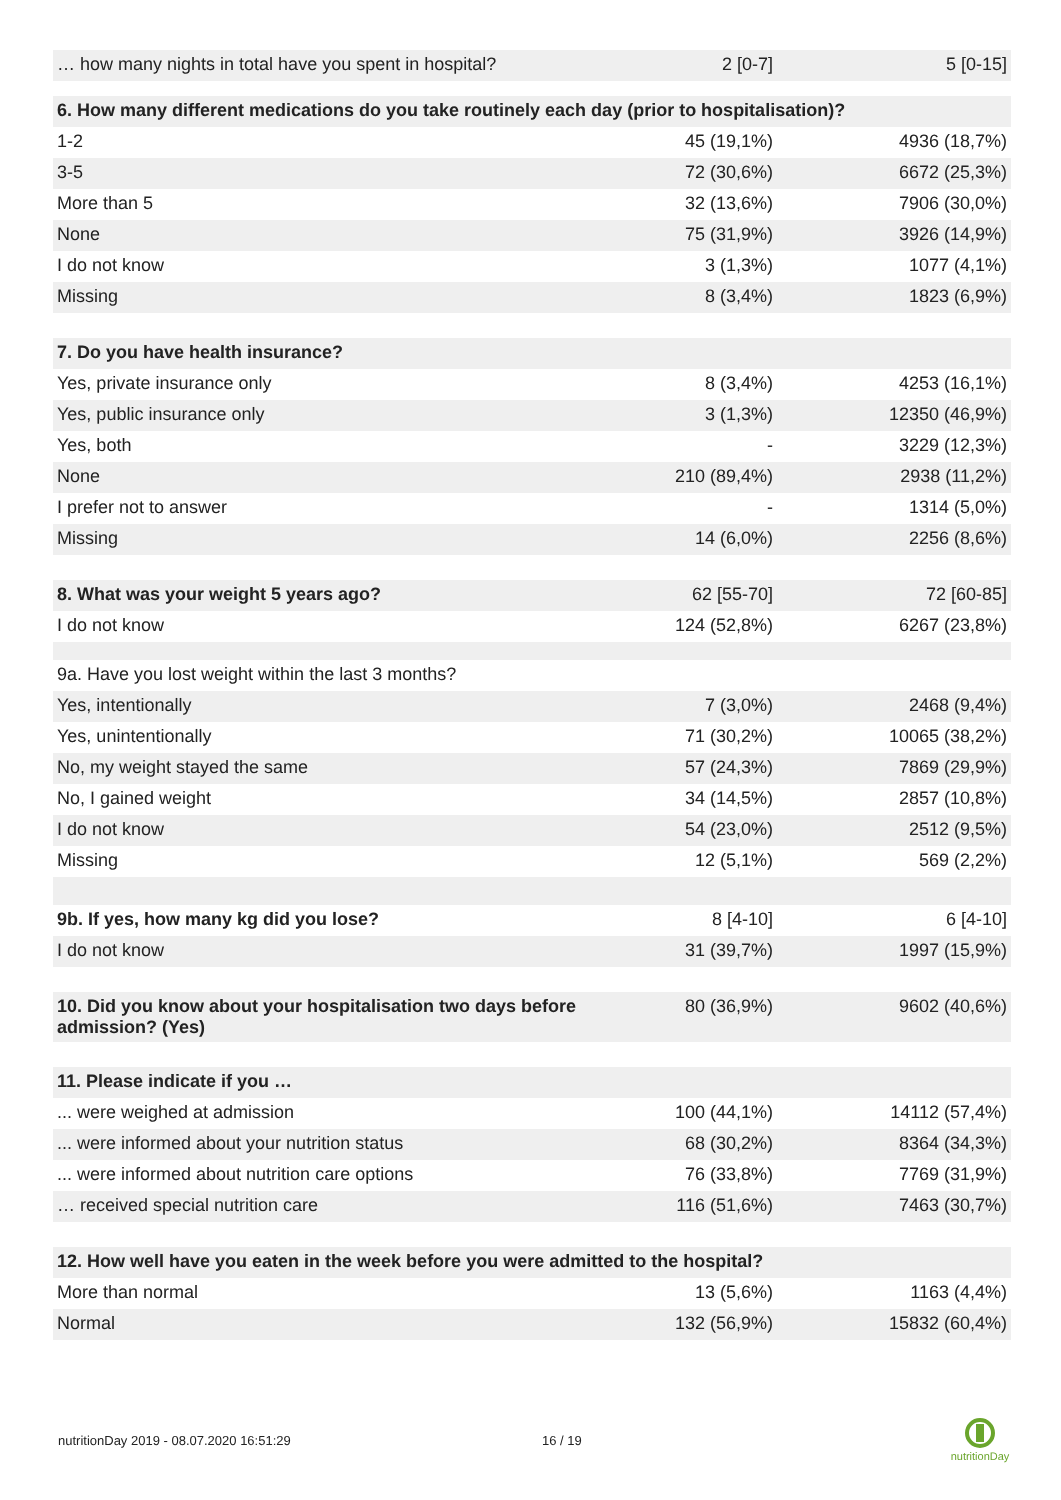| … how many nights in total have you spent in hospital? | 2 [0-7] | 5 [0-15] |
| 6. How many different medications do you take routinely each day (prior to hospitalisation)? | | |
| 1-2 | 45 (19,1%) | 4936 (18,7%) |
| 3-5 | 72 (30,6%) | 6672 (25,3%) |
| More than 5 | 32 (13,6%) | 7906 (30,0%) |
| None | 75 (31,9%) | 3926 (14,9%) |
| I do not know | 3 (1,3%) | 1077 (4,1%) |
| Missing | 8 (3,4%) | 1823 (6,9%) |
| 7. Do you have health insurance? | | |
| Yes, private insurance only | 8 (3,4%) | 4253 (16,1%) |
| Yes, public insurance only | 3 (1,3%) | 12350 (46,9%) |
| Yes, both | - | 3229 (12,3%) |
| None | 210 (89,4%) | 2938 (11,2%) |
| I prefer not to answer | - | 1314 (5,0%) |
| Missing | 14 (6,0%) | 2256 (8,6%) |
| 8. What was your weight 5 years ago? | 62 [55-70] | 72 [60-85] |
| I do not know | 124 (52,8%) | 6267 (23,8%) |
| 9a. Have you lost weight within the last 3 months? | | |
| Yes, intentionally | 7 (3,0%) | 2468 (9,4%) |
| Yes, unintentionally | 71 (30,2%) | 10065 (38,2%) |
| No, my weight stayed the same | 57 (24,3%) | 7869 (29,9%) |
| No, I gained weight | 34 (14,5%) | 2857 (10,8%) |
| I do not know | 54 (23,0%) | 2512 (9,5%) |
| Missing | 12 (5,1%) | 569 (2,2%) |
| 9b. If yes, how many kg did you lose? | 8 [4-10] | 6 [4-10] |
| I do not know | 31 (39,7%) | 1997 (15,9%) |
| 10. Did you know about your hospitalisation two days before admission? (Yes) | 80 (36,9%) | 9602 (40,6%) |
| 11. Please indicate if you … | | |
| ... were weighed at admission | 100 (44,1%) | 14112 (57,4%) |
| ... were informed about your nutrition status | 68 (30,2%) | 8364 (34,3%) |
| ... were informed about nutrition care options | 76 (33,8%) | 7769 (31,9%) |
| … received special nutrition care | 116 (51,6%) | 7463 (30,7%) |
| 12. How well have you eaten in the week before you were admitted to the hospital? | | |
| More than normal | 13 (5,6%) | 1163 (4,4%) |
| Normal | 132 (56,9%) | 15832 (60,4%) |
nutritionDay 2019 - 08.07.2020 16:51:29 16 / 19
nutritionDay